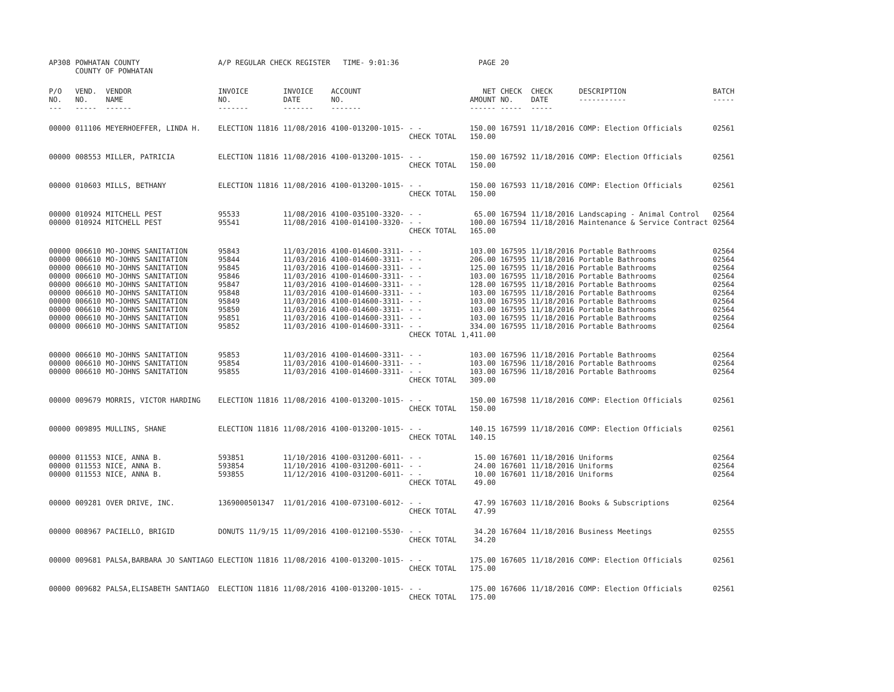| AP308 | POWHATAN COUNTY COUNTY OF POWHATAN | | A/P REGULAR CHECK REGISTER TIME- 9:01:36 | | | | PAGE | 20 | | | |
| P/O NO. --- | VEND. NO. ----- | VENDOR NAME ------ | INVOICE NO. ------- | INVOICE DATE ------- | ACCOUNT NO. ------- | | NET AMOUNT ------ | CHECK NO. ----- | CHECK DATE ----- | DESCRIPTION ----------- | BATCH ----- |
| 00000 | 011106 | MEYERHOEFFER, LINDA H. | ELECTION 11816 | 11/08/2016 | 4100-013200-1015- | - - | 150.00 | 167591 | 11/18/2016 | COMP: Election Officials | 02561 |
| | | | | | | CHECK TOTAL | 150.00 | | | | |
| 00000 | 008553 | MILLER, PATRICIA | ELECTION 11816 | 11/08/2016 | 4100-013200-1015- | - - | 150.00 | 167592 | 11/18/2016 | COMP: Election Officials | 02561 |
| | | | | | | CHECK TOTAL | 150.00 | | | | |
| 00000 | 010603 | MILLS, BETHANY | ELECTION 11816 | 11/08/2016 | 4100-013200-1015- | - - | 150.00 | 167593 | 11/18/2016 | COMP: Election Officials | 02561 |
| | | | | | | CHECK TOTAL | 150.00 | | | | |
| 00000 | 010924 | MITCHELL PEST | 95533 | 11/08/2016 | 4100-035100-3320- | - - | 65.00 | 167594 | 11/18/2016 | Landscaping - Animal Control | 02564 |
| 00000 | 010924 | MITCHELL PEST | 95541 | 11/08/2016 | 4100-014100-3320- | - - | 100.00 | 167594 | 11/18/2016 | Maintenance & Service Contract | 02564 |
| | | | | | | CHECK TOTAL | 165.00 | | | | |
| 00000 | 006610 | MO-JOHNS SANITATION | 95843 | 11/03/2016 | 4100-014600-3311- | - - | 103.00 | 167595 | 11/18/2016 | Portable Bathrooms | 02564 |
| 00000 | 006610 | MO-JOHNS SANITATION | 95844 | 11/03/2016 | 4100-014600-3311- | - - | 206.00 | 167595 | 11/18/2016 | Portable Bathrooms | 02564 |
| 00000 | 006610 | MO-JOHNS SANITATION | 95845 | 11/03/2016 | 4100-014600-3311- | - - | 125.00 | 167595 | 11/18/2016 | Portable Bathrooms | 02564 |
| 00000 | 006610 | MO-JOHNS SANITATION | 95846 | 11/03/2016 | 4100-014600-3311- | - - | 103.00 | 167595 | 11/18/2016 | Portable Bathrooms | 02564 |
| 00000 | 006610 | MO-JOHNS SANITATION | 95847 | 11/03/2016 | 4100-014600-3311- | - - | 128.00 | 167595 | 11/18/2016 | Portable Bathrooms | 02564 |
| 00000 | 006610 | MO-JOHNS SANITATION | 95848 | 11/03/2016 | 4100-014600-3311- | - - | 103.00 | 167595 | 11/18/2016 | Portable Bathrooms | 02564 |
| 00000 | 006610 | MO-JOHNS SANITATION | 95849 | 11/03/2016 | 4100-014600-3311- | - - | 103.00 | 167595 | 11/18/2016 | Portable Bathrooms | 02564 |
| 00000 | 006610 | MO-JOHNS SANITATION | 95850 | 11/03/2016 | 4100-014600-3311- | - - | 103.00 | 167595 | 11/18/2016 | Portable Bathrooms | 02564 |
| 00000 | 006610 | MO-JOHNS SANITATION | 95851 | 11/03/2016 | 4100-014600-3311- | - - | 103.00 | 167595 | 11/18/2016 | Portable Bathrooms | 02564 |
| 00000 | 006610 | MO-JOHNS SANITATION | 95852 | 11/03/2016 | 4100-014600-3311- | - - | 334.00 | 167595 | 11/18/2016 | Portable Bathrooms | 02564 |
| | | | | | | CHECK TOTAL | 1,411.00 | | | | |
| 00000 | 006610 | MO-JOHNS SANITATION | 95853 | 11/03/2016 | 4100-014600-3311- | - - | 103.00 | 167596 | 11/18/2016 | Portable Bathrooms | 02564 |
| 00000 | 006610 | MO-JOHNS SANITATION | 95854 | 11/03/2016 | 4100-014600-3311- | - - | 103.00 | 167596 | 11/18/2016 | Portable Bathrooms | 02564 |
| 00000 | 006610 | MO-JOHNS SANITATION | 95855 | 11/03/2016 | 4100-014600-3311- | - - | 103.00 | 167596 | 11/18/2016 | Portable Bathrooms | 02564 |
| | | | | | | CHECK TOTAL | 309.00 | | | | |
| 00000 | 009679 | MORRIS, VICTOR HARDING | ELECTION 11816 | 11/08/2016 | 4100-013200-1015- | - - | 150.00 | 167598 | 11/18/2016 | COMP: Election Officials | 02561 |
| | | | | | | CHECK TOTAL | 150.00 | | | | |
| 00000 | 009895 | MULLINS, SHANE | ELECTION 11816 | 11/08/2016 | 4100-013200-1015- | - - | 140.15 | 167599 | 11/18/2016 | COMP: Election Officials | 02561 |
| | | | | | | CHECK TOTAL | 140.15 | | | | |
| 00000 | 011553 | NICE, ANNA B. | 593851 | 11/10/2016 | 4100-031200-6011- | - - | 15.00 | 167601 | 11/18/2016 | Uniforms | 02564 |
| 00000 | 011553 | NICE, ANNA B. | 593854 | 11/10/2016 | 4100-031200-6011- | - - | 24.00 | 167601 | 11/18/2016 | Uniforms | 02564 |
| 00000 | 011553 | NICE, ANNA B. | 593855 | 11/12/2016 | 4100-031200-6011- | - - | 10.00 | 167601 | 11/18/2016 | Uniforms | 02564 |
| | | | | | | CHECK TOTAL | 49.00 | | | | |
| 00000 | 009281 | OVER DRIVE, INC. | 1369000501347 | 11/01/2016 | 4100-073100-6012- | - - | 47.99 | 167603 | 11/18/2016 | Books & Subscriptions | 02564 |
| | | | | | | CHECK TOTAL | 47.99 | | | | |
| 00000 | 008967 | PACIELLO, BRIGID | DONUTS 11/9/15 | 11/09/2016 | 4100-012100-5530- | - - | 34.20 | 167604 | 11/18/2016 | Business Meetings | 02555 |
| | | | | | | CHECK TOTAL | 34.20 | | | | |
| 00000 | 009681 | PALSA,BARBARA JO SANTIAGO | ELECTION 11816 | 11/08/2016 | 4100-013200-1015- | - - | 175.00 | 167605 | 11/18/2016 | COMP: Election Officials | 02561 |
| | | | | | | CHECK TOTAL | 175.00 | | | | |
| 00000 | 009682 | PALSA,ELISABETH SANTIAGO | ELECTION 11816 | 11/08/2016 | 4100-013200-1015- | - - | 175.00 | 167606 | 11/18/2016 | COMP: Election Officials | 02561 |
| | | | | | | CHECK TOTAL | 175.00 | | | | |